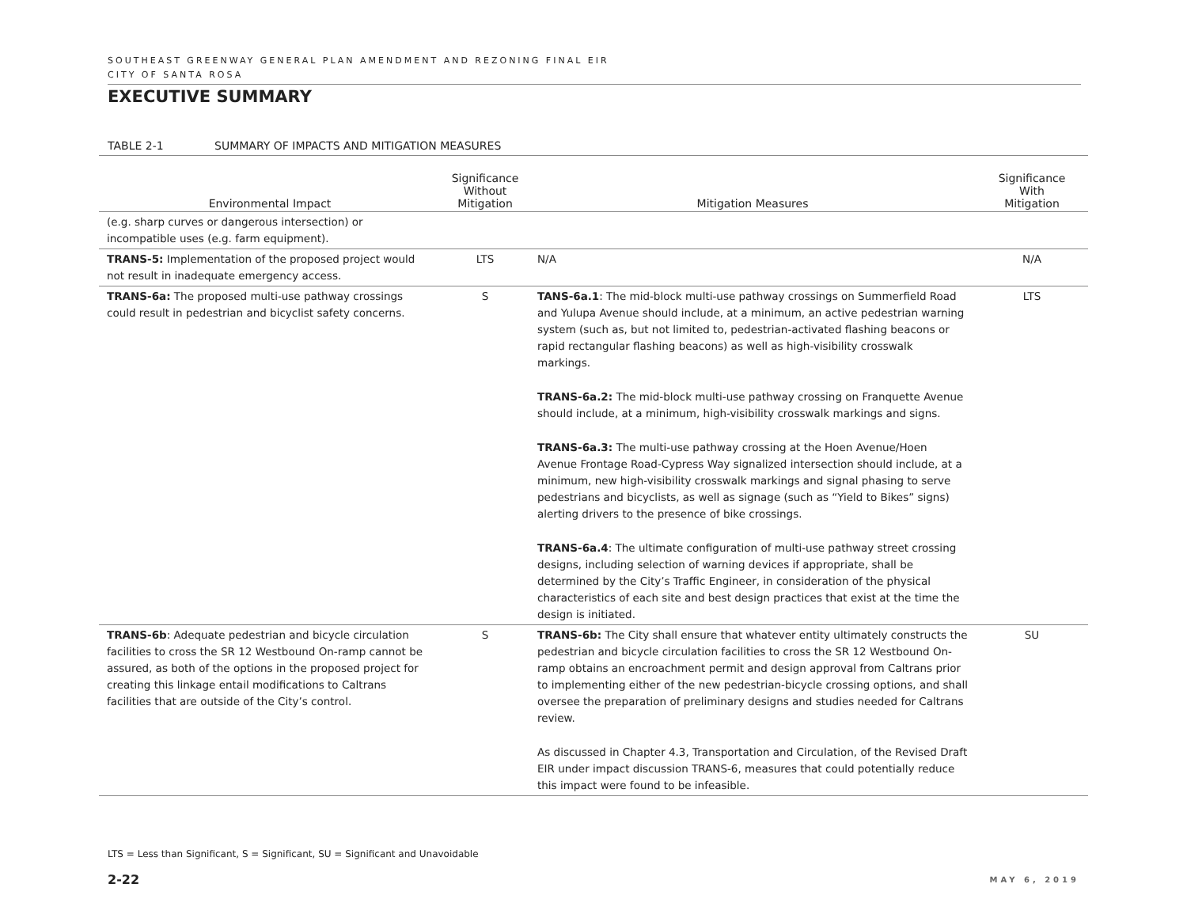SOUTHEAST GREENWAY GENERAL PLAN AMENDMENT AND REZONING FINAL EIR
CITY OF SANTA ROSA
EXECUTIVE SUMMARY
TABLE 2-1 SUMMARY OF IMPACTS AND MITIGATION MEASURES
| Environmental Impact | Significance Without Mitigation | Mitigation Measures | Significance With Mitigation |
| --- | --- | --- | --- |
| (e.g. sharp curves or dangerous intersection) or incompatible uses (e.g. farm equipment). | | | |
| TRANS-5: Implementation of the proposed project would not result in inadequate emergency access. | LTS | N/A | N/A |
| TRANS-6a: The proposed multi-use pathway crossings could result in pedestrian and bicyclist safety concerns. | S | TANS-6a.1 : The mid-block multi-use pathway crossings on Summerfield Road and Yulupa Avenue should include, at a minimum, an active pedestrian warning system (such as, but not limited to, pedestrian-activated flashing beacons or rapid rectangular flashing beacons) as well as high-visibility crosswalk markings. TRANS-6a.2: The mid-block multi-use pathway crossing on Franquette Avenue should include, at a minimum, high-visibility crosswalk markings and signs. TRANS-6a.3: The multi-use pathway crossing at the Hoen Avenue/Hoen Avenue Frontage Road-Cypress Way signalized intersection should include, at a minimum, new high-visibility crosswalk markings and signal phasing to serve pedestrians and bicyclists, as well as signage (such as “Yield to Bikes” signs) alerting drivers to the presence of bike crossings. TRANS-6a.4 : The ultimate configuration of multi-use pathway street crossing designs, including selection of warning devices if appropriate, shall be determined by the City’s Traffic Engineer, in consideration of the physical characteristics of each site and best design practices that exist at the time the design is initiated. | LTS |
| TRANS-6b : Adequate pedestrian and bicycle circulation facilities to cross the SR 12 Westbound On-ramp cannot be assured, as both of the options in the proposed project for creating this linkage entail modifications to Caltrans facilities that are outside of the City’s control. | S | TRANS-6b: The City shall ensure that whatever entity ultimately constructs the pedestrian and bicycle circulation facilities to cross the SR 12 Westbound On-ramp obtains an encroachment permit and design approval from Caltrans prior to implementing either of the new pedestrian-bicycle crossing options, and shall oversee the preparation of preliminary designs and studies needed for Caltrans review. As discussed in Chapter 4.3, Transportation and Circulation, of the Revised Draft EIR under impact discussion TRANS-6, measures that could potentially reduce this impact were found to be infeasible. | SU |
LTS = Less than Significant, S = Significant, SU = Significant and Unavoidable
2-22 MAY 6, 2019